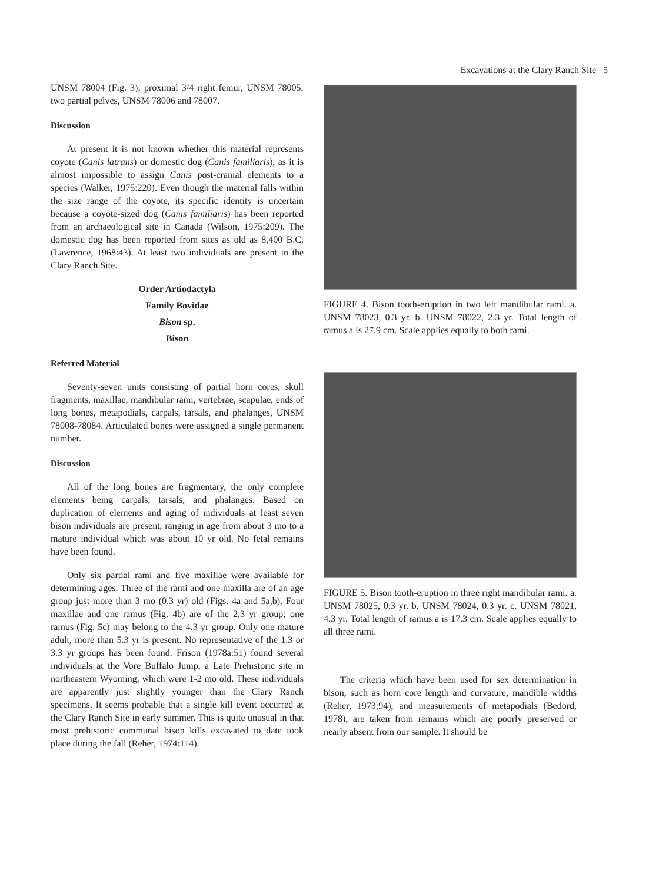Excavations at the Clary Ranch Site 5
UNSM 78004 (Fig. 3); proximal 3/4 right femur, UNSM 78005; two partial pelves, UNSM 78006 and 78007.
Discussion
At present it is not known whether this material represents coyote (Canis latrans) or domestic dog (Canis familiaris), as it is almost impossible to assign Canis post-cranial elements to a species (Walker, 1975:220). Even though the material falls within the size range of the coyote, its specific identity is uncertain because a coyote-sized dog (Canis familiaris) has been reported from an archaeological site in Canada (Wilson, 1975:209). The domestic dog has been reported from sites as old as 8,400 B.C. (Lawrence, 1968:43). At least two individuals are present in the Clary Ranch Site.
Order Artiodactyla
Family Bovidae
Bison sp.
Bison
Referred Material
Seventy-seven units consisting of partial horn cores, skull fragments, maxillae, mandibular rami, vertebrae, scapulae, ends of long bones, metapodials, carpals, tarsals, and phalanges, UNSM 78008-78084. Articulated bones were assigned a single permanent number.
Discussion
All of the long bones are fragmentary, the only complete elements being carpals, tarsals, and phalanges. Based on duplication of elements and aging of individuals at least seven bison individuals are present, ranging in age from about 3 mo to a mature individual which was about 10 yr old. No fetal remains have been found.
Only six partial rami and five maxillae were available for determining ages. Three of the rami and one maxilla are of an age group just more than 3 mo (0.3 yr) old (Figs. 4a and 5a,b). Four maxillae and one ramus (Fig. 4b) are of the 2.3 yr group; one ramus (Fig. 5c) may belong to the 4.3 yr group. Only one mature adult, more than 5.3 yr is present. No representative of the 1.3 or 3.3 yr groups has been found. Frison (1978a:51) found several individuals at the Vore Buffalo Jump, a Late Prehistoric site in northeastern Wyoming, which were 1-2 mo old. These individuals are apparently just slightly younger than the Clary Ranch specimens. It seems probable that a single kill event occurred at the Clary Ranch Site in early summer. This is quite unusual in that most prehistoric communal bison kills excavated to date took place during the fall (Reher, 1974:114).
FIGURE 4. Bison tooth-eruption in two left mandibular rami. a. UNSM 78023, 0.3 yr. b. UNSM 78022, 2.3 yr. Total length of ramus a is 27.9 cm. Scale applies equally to both rami.
FIGURE 5. Bison tooth-eruption in three right mandibular rami. a. UNSM 78025, 0.3 yr. b. UNSM 78024, 0.3 yr. c. UNSM 78021, 4.3 yr. Total length of ramus a is 17.3 cm. Scale applies equally to all three rami.
The criteria which have been used for sex determination in bison, such as horn core length and curvature, mandible widths (Reher, 1973:94), and measurements of metapodials (Bedord, 1978), are taken from remains which are poorly preserved or nearly absent from our sample. It should be